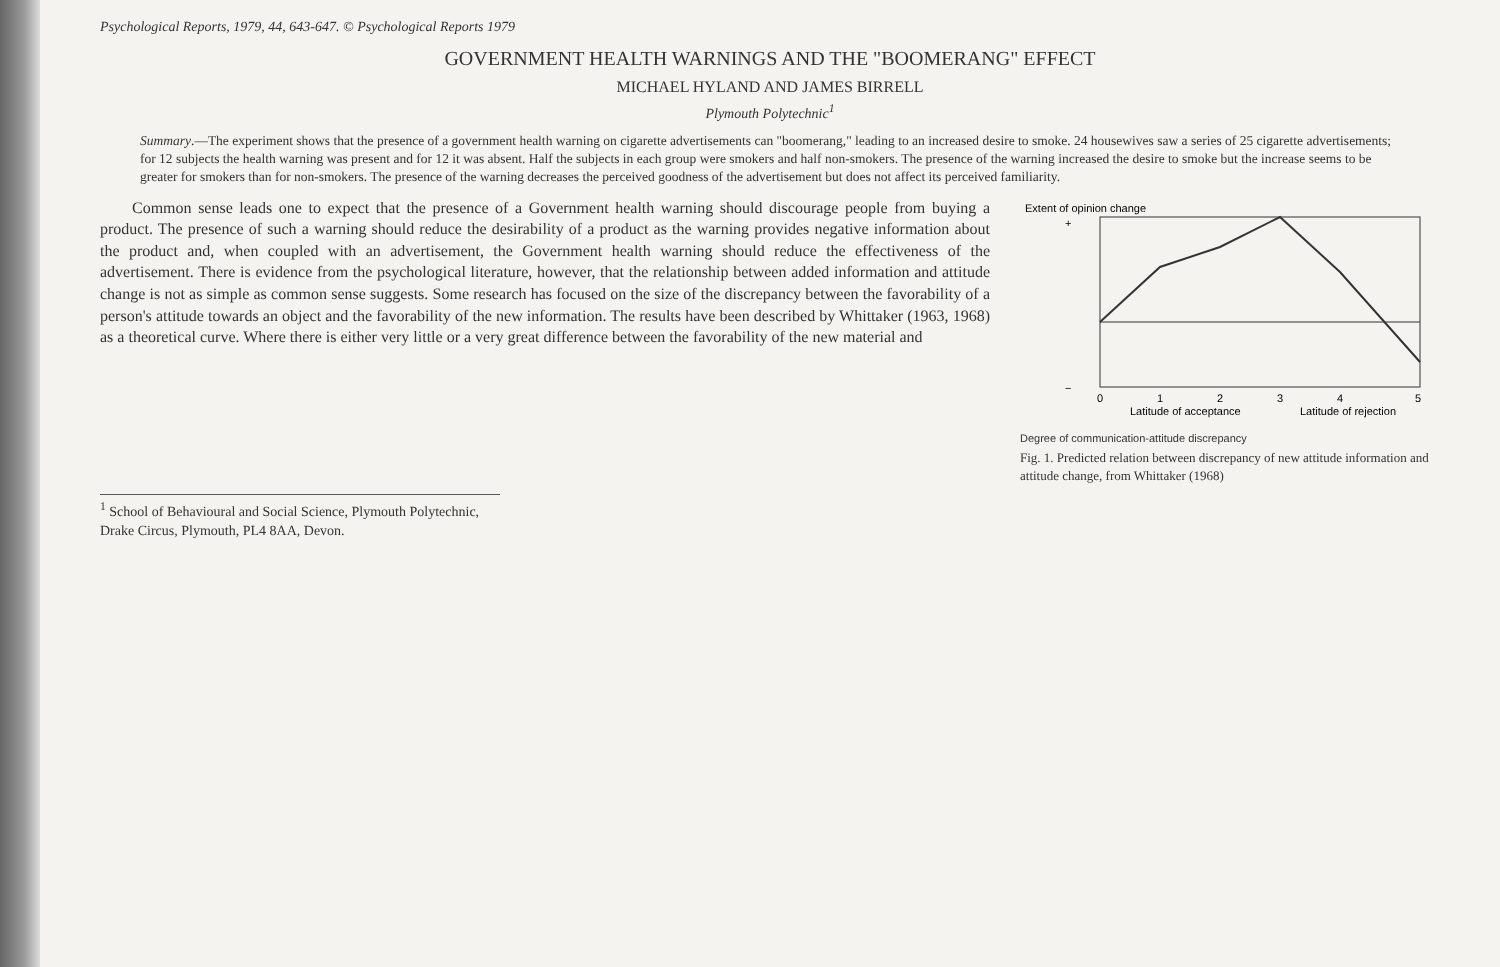Psychological Reports, 1979, 44, 643-647. © Psychological Reports 1979
GOVERNMENT HEALTH WARNINGS AND THE "BOOMERANG" EFFECT
MICHAEL HYLAND AND JAMES BIRRELL
Plymouth Polytechnic<sup>1</sup>
Summary.—The experiment shows that the presence of a government health warning on cigarette advertisements can "boomerang," leading to an increased desire to smoke. 24 housewives saw a series of 25 cigarette advertisements; for 12 subjects the health warning was present and for 12 it was absent. Half the subjects in each group were smokers and half non-smokers. The presence of the warning increased the desire to smoke but the increase seems to be greater for smokers than for non-smokers. The presence of the warning decreases the perceived goodness of the advertisement but does not affect its perceived familiarity.
Common sense leads one to expect that the presence of a Government health warning should discourage people from buying a product. The presence of such a warning should reduce the desirability of a product as the warning provides negative information about the product and, when coupled with an advertisement, the Government health warning should reduce the effectiveness of the advertisement. There is evidence from the psychological literature, however, that the relationship between added information and attitude change is not as simple as common sense suggests. Some research has focused on the size of the discrepancy between the favorability of a person's attitude towards an object and the favorability of the new information. The results have been described by Whittaker (1963, 1968) as a theoretical curve. Where there is either very little or a very great difference between the favorability of the new material and
Extent of opinion change
+
−
0
1
2
3
4
5
Latitude of acceptance
Latitude of rejection
Degree of communication-attitude discrepancy
Fig. 1. Predicted relation between discrepancy of new attitude information and attitude change, from Whittaker (1968)
<sup>1</sup> School of Behavioural and Social Science, Plymouth Polytechnic, Drake Circus, Plymouth, PL4 8AA, Devon.